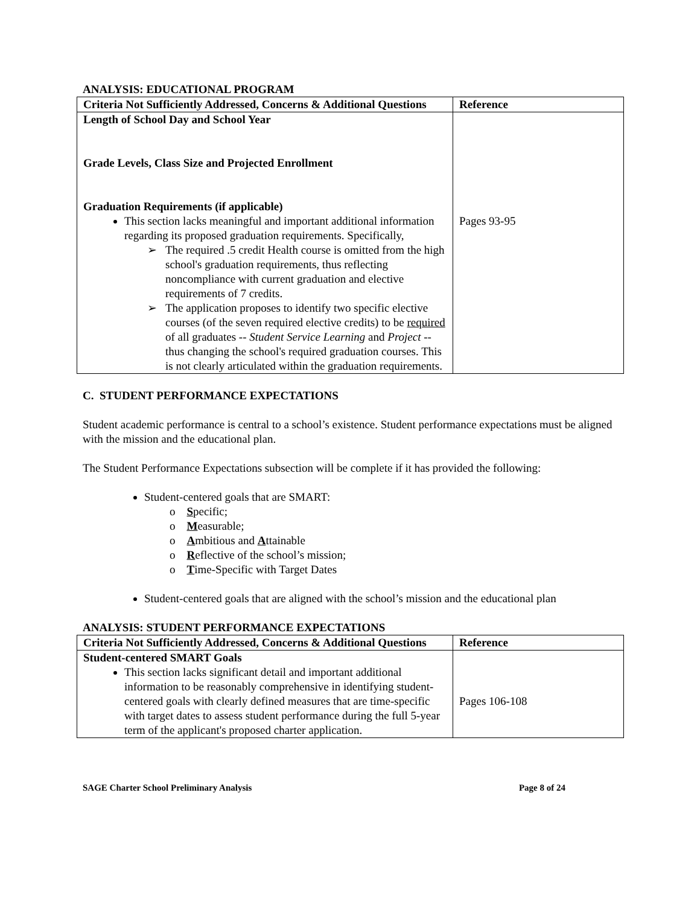ANALYSIS: EDUCATIONAL PROGRAM
| Criteria Not Sufficiently Addressed, Concerns & Additional Questions | Reference |
| --- | --- |
| Length of School Day and School Year Grade Levels, Class Size and Projected Enrollment Graduation Requirements (if applicable) This section lacks meaningful and important additional information regarding its proposed graduation requirements. Specifically, ➢ The required .5 credit Health course is omitted from the high school's graduation requirements, thus reflecting noncompliance with current graduation and elective requirements of 7 credits. ➢ The application proposes to identify two specific elective courses (of the seven required elective credits) to be required of all graduates -- Student Service Learning and Project -- thus changing the school's required graduation courses. This is not clearly articulated within the graduation requirements. | Pages 93-95 |
C. STUDENT PERFORMANCE EXPECTATIONS
Student academic performance is central to a school’s existence. Student performance expectations must be aligned with the mission and the educational plan.
The Student Performance Expectations subsection will be complete if it has provided the following:
Student-centered goals that are SMART:
o Specific;
o Measurable;
o Ambitious and Attainable
o Reflective of the school’s mission;
o Time-Specific with Target Dates
Student-centered goals that are aligned with the school’s mission and the educational plan
ANALYSIS: STUDENT PERFORMANCE EXPECTATIONS
| Criteria Not Sufficiently Addressed, Concerns & Additional Questions | Reference |
| --- | --- |
| Student-centered SMART Goals This section lacks significant detail and important additional information to be reasonably comprehensive in identifying student-centered goals with clearly defined measures that are time-specific with target dates to assess student performance during the full 5-year term of the applicant's proposed charter application. | Pages 106-108 |
SAGE Charter School Preliminary Analysis Page 8 of 24